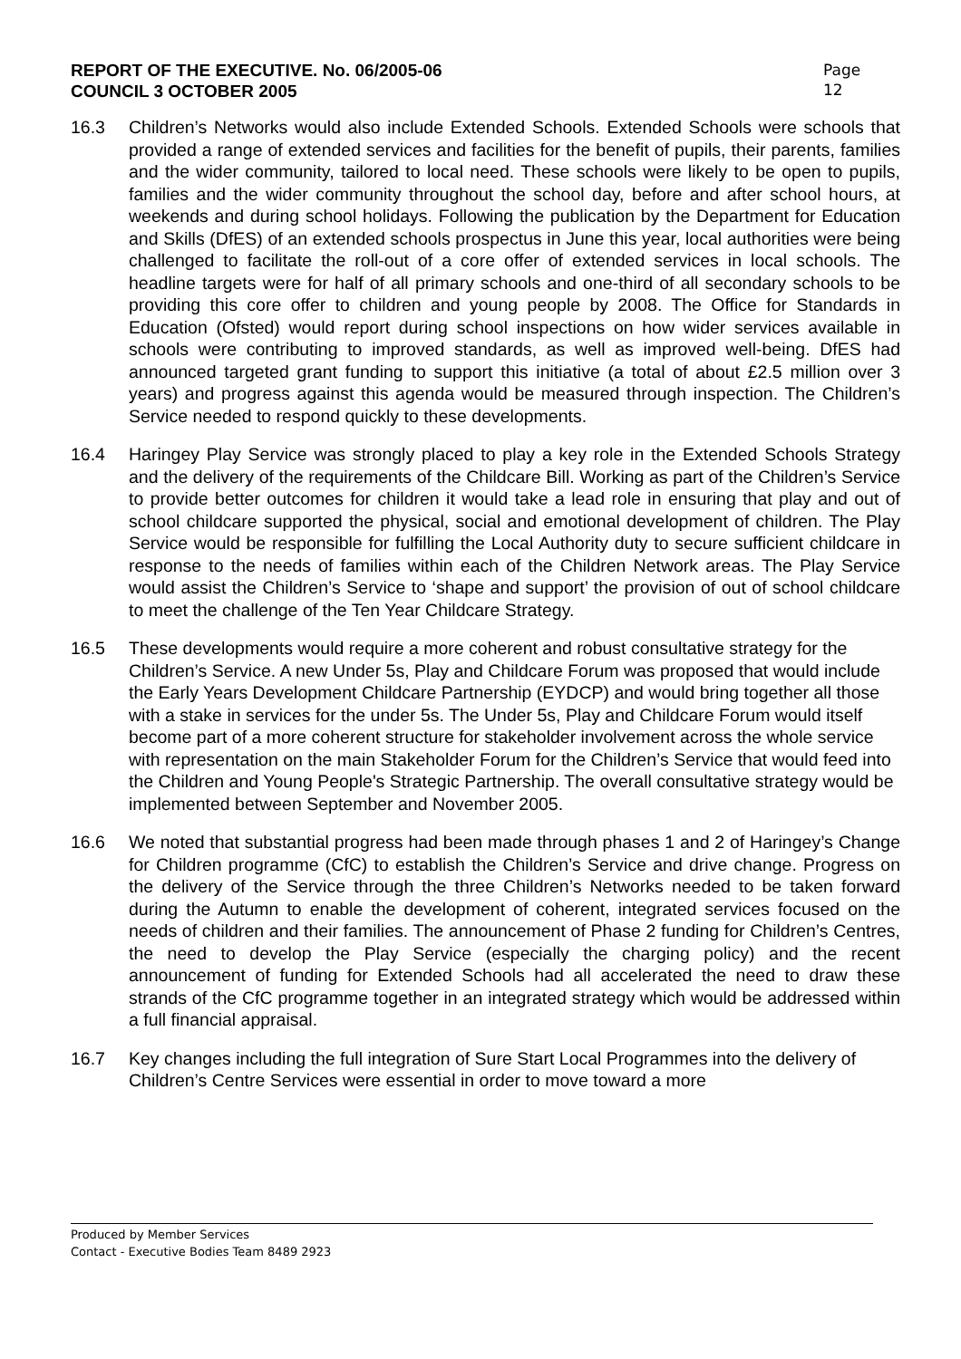REPORT OF THE EXECUTIVE. No. 06/2005-06
COUNCIL 3 OCTOBER 2005
Page
12
16.3 Children’s Networks would also include Extended Schools. Extended Schools were schools that provided a range of extended services and facilities for the benefit of pupils, their parents, families and the wider community, tailored to local need. These schools were likely to be open to pupils, families and the wider community throughout the school day, before and after school hours, at weekends and during school holidays. Following the publication by the Department for Education and Skills (DfES) of an extended schools prospectus in June this year, local authorities were being challenged to facilitate the roll-out of a core offer of extended services in local schools. The headline targets were for half of all primary schools and one-third of all secondary schools to be providing this core offer to children and young people by 2008. The Office for Standards in Education (Ofsted) would report during school inspections on how wider services available in schools were contributing to improved standards, as well as improved well-being. DfES had announced targeted grant funding to support this initiative (a total of about £2.5 million over 3 years) and progress against this agenda would be measured through inspection. The Children’s Service needed to respond quickly to these developments.
16.4 Haringey Play Service was strongly placed to play a key role in the Extended Schools Strategy and the delivery of the requirements of the Childcare Bill. Working as part of the Children’s Service to provide better outcomes for children it would take a lead role in ensuring that play and out of school childcare supported the physical, social and emotional development of children. The Play Service would be responsible for fulfilling the Local Authority duty to secure sufficient childcare in response to the needs of families within each of the Children Network areas. The Play Service would assist the Children’s Service to ‘shape and support’ the provision of out of school childcare to meet the challenge of the Ten Year Childcare Strategy.
16.5 These developments would require a more coherent and robust consultative strategy for the Children’s Service. A new Under 5s, Play and Childcare Forum was proposed that would include the Early Years Development Childcare Partnership (EYDCP) and would bring together all those with a stake in services for the under 5s. The Under 5s, Play and Childcare Forum would itself become part of a more coherent structure for stakeholder involvement across the whole service with representation on the main Stakeholder Forum for the Children’s Service that would feed into the Children and Young People's Strategic Partnership. The overall consultative strategy would be implemented between September and November 2005.
16.6 We noted that substantial progress had been made through phases 1 and 2 of Haringey’s Change for Children programme (CfC) to establish the Children’s Service and drive change. Progress on the delivery of the Service through the three Children’s Networks needed to be taken forward during the Autumn to enable the development of coherent, integrated services focused on the needs of children and their families. The announcement of Phase 2 funding for Children’s Centres, the need to develop the Play Service (especially the charging policy) and the recent announcement of funding for Extended Schools had all accelerated the need to draw these strands of the CfC programme together in an integrated strategy which would be addressed within a full financial appraisal.
16.7 Key changes including the full integration of Sure Start Local Programmes into the delivery of Children’s Centre Services were essential in order to move toward a more
Produced by Member Services
Contact - Executive Bodies Team 8489 2923